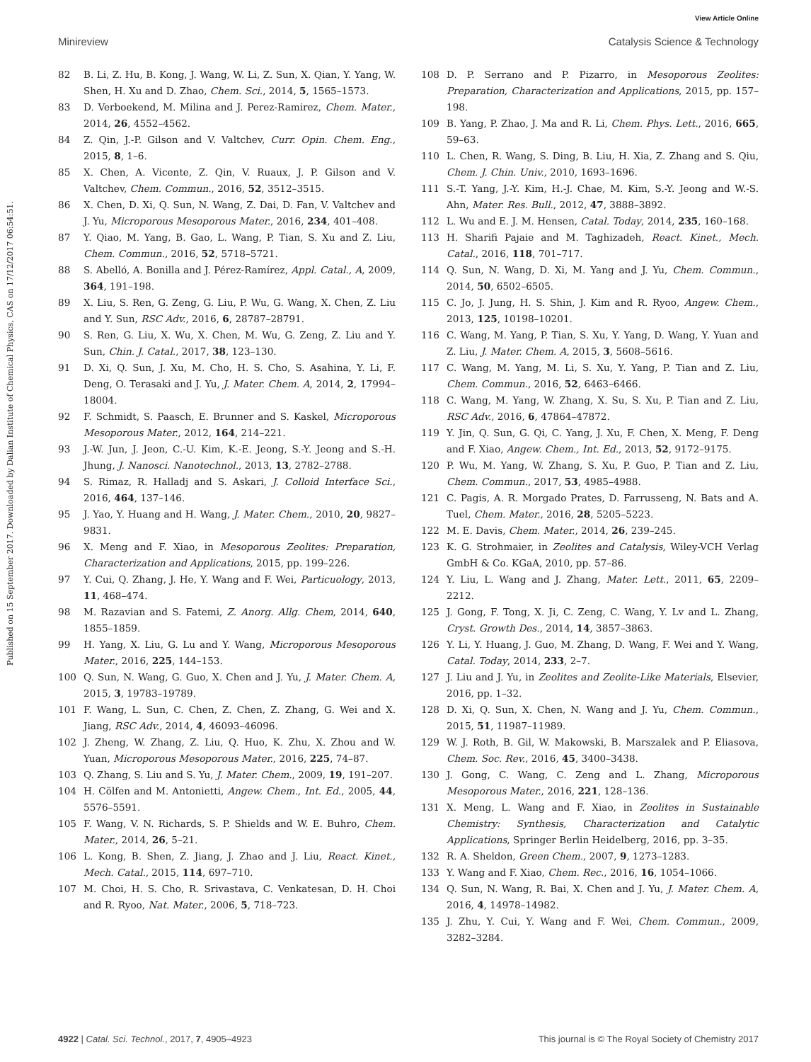View Article Online
Minireview Catalysis Science & Technology
Published on 15 September 2017. Downloaded by Dalian Institute of Chemical Physics, CAS on 17/12/2017 06:54:51.
82 B. Li, Z. Hu, B. Kong, J. Wang, W. Li, Z. Sun, X. Qian, Y. Yang, W. Shen, H. Xu and D. Zhao, Chem. Sci., 2014, 5, 1565–1573.
83 D. Verboekend, M. Milina and J. Perez-Ramirez, Chem. Mater., 2014, 26, 4552–4562.
84 Z. Qin, J.-P. Gilson and V. Valtchev, Curr. Opin. Chem. Eng., 2015, 8, 1–6.
85 X. Chen, A. Vicente, Z. Qin, V. Ruaux, J. P. Gilson and V. Valtchev, Chem. Commun., 2016, 52, 3512–3515.
86 X. Chen, D. Xi, Q. Sun, N. Wang, Z. Dai, D. Fan, V. Valtchev and J. Yu, Microporous Mesoporous Mater., 2016, 234, 401–408.
87 Y. Qiao, M. Yang, B. Gao, L. Wang, P. Tian, S. Xu and Z. Liu, Chem. Commun., 2016, 52, 5718–5721.
88 S. Abelló, A. Bonilla and J. Pérez-Ramírez, Appl. Catal., A, 2009, 364, 191–198.
89 X. Liu, S. Ren, G. Zeng, G. Liu, P. Wu, G. Wang, X. Chen, Z. Liu and Y. Sun, RSC Adv., 2016, 6, 28787–28791.
90 S. Ren, G. Liu, X. Wu, X. Chen, M. Wu, G. Zeng, Z. Liu and Y. Sun, Chin. J. Catal., 2017, 38, 123–130.
91 D. Xi, Q. Sun, J. Xu, M. Cho, H. S. Cho, S. Asahina, Y. Li, F. Deng, O. Terasaki and J. Yu, J. Mater. Chem. A, 2014, 2, 17994–18004.
92 F. Schmidt, S. Paasch, E. Brunner and S. Kaskel, Microporous Mesoporous Mater., 2012, 164, 214–221.
93 J.-W. Jun, J. Jeon, C.-U. Kim, K.-E. Jeong, S.-Y. Jeong and S.-H. Jhung, J. Nanosci. Nanotechnol., 2013, 13, 2782–2788.
94 S. Rimaz, R. Halladj and S. Askari, J. Colloid Interface Sci., 2016, 464, 137–146.
95 J. Yao, Y. Huang and H. Wang, J. Mater. Chem., 2010, 20, 9827–9831.
96 X. Meng and F. Xiao, in Mesoporous Zeolites: Preparation, Characterization and Applications, 2015, pp. 199–226.
97 Y. Cui, Q. Zhang, J. He, Y. Wang and F. Wei, Particuology, 2013, 11, 468–474.
98 M. Razavian and S. Fatemi, Z. Anorg. Allg. Chem, 2014, 640, 1855–1859.
99 H. Yang, X. Liu, G. Lu and Y. Wang, Microporous Mesoporous Mater., 2016, 225, 144–153.
100 Q. Sun, N. Wang, G. Guo, X. Chen and J. Yu, J. Mater. Chem. A, 2015, 3, 19783–19789.
101 F. Wang, L. Sun, C. Chen, Z. Chen, Z. Zhang, G. Wei and X. Jiang, RSC Adv., 2014, 4, 46093–46096.
102 J. Zheng, W. Zhang, Z. Liu, Q. Huo, K. Zhu, X. Zhou and W. Yuan, Microporous Mesoporous Mater., 2016, 225, 74–87.
103 Q. Zhang, S. Liu and S. Yu, J. Mater. Chem., 2009, 19, 191–207.
104 H. Cölfen and M. Antonietti, Angew. Chem., Int. Ed., 2005, 44, 5576–5591.
105 F. Wang, V. N. Richards, S. P. Shields and W. E. Buhro, Chem. Mater., 2014, 26, 5–21.
106 L. Kong, B. Shen, Z. Jiang, J. Zhao and J. Liu, React. Kinet., Mech. Catal., 2015, 114, 697–710.
107 M. Choi, H. S. Cho, R. Srivastava, C. Venkatesan, D. H. Choi and R. Ryoo, Nat. Mater., 2006, 5, 718–723.
108 D. P. Serrano and P. Pizarro, in Mesoporous Zeolites: Preparation, Characterization and Applications, 2015, pp. 157–198.
109 B. Yang, P. Zhao, J. Ma and R. Li, Chem. Phys. Lett., 2016, 665, 59–63.
110 L. Chen, R. Wang, S. Ding, B. Liu, H. Xia, Z. Zhang and S. Qiu, Chem. J. Chin. Univ., 2010, 1693–1696.
111 S.-T. Yang, J.-Y. Kim, H.-J. Chae, M. Kim, S.-Y. Jeong and W.-S. Ahn, Mater. Res. Bull., 2012, 47, 3888–3892.
112 L. Wu and E. J. M. Hensen, Catal. Today, 2014, 235, 160–168.
113 H. Sharifi Pajaie and M. Taghizadeh, React. Kinet., Mech. Catal., 2016, 118, 701–717.
114 Q. Sun, N. Wang, D. Xi, M. Yang and J. Yu, Chem. Commun., 2014, 50, 6502–6505.
115 C. Jo, J. Jung, H. S. Shin, J. Kim and R. Ryoo, Angew. Chem., 2013, 125, 10198–10201.
116 C. Wang, M. Yang, P. Tian, S. Xu, Y. Yang, D. Wang, Y. Yuan and Z. Liu, J. Mater. Chem. A, 2015, 3, 5608–5616.
117 C. Wang, M. Yang, M. Li, S. Xu, Y. Yang, P. Tian and Z. Liu, Chem. Commun., 2016, 52, 6463–6466.
118 C. Wang, M. Yang, W. Zhang, X. Su, S. Xu, P. Tian and Z. Liu, RSC Adv., 2016, 6, 47864–47872.
119 Y. Jin, Q. Sun, G. Qi, C. Yang, J. Xu, F. Chen, X. Meng, F. Deng and F. Xiao, Angew. Chem., Int. Ed., 2013, 52, 9172–9175.
120 P. Wu, M. Yang, W. Zhang, S. Xu, P. Guo, P. Tian and Z. Liu, Chem. Commun., 2017, 53, 4985–4988.
121 C. Pagis, A. R. Morgado Prates, D. Farrusseng, N. Bats and A. Tuel, Chem. Mater., 2016, 28, 5205–5223.
122 M. E. Davis, Chem. Mater., 2014, 26, 239–245.
123 K. G. Strohmaier, in Zeolites and Catalysis, Wiley-VCH Verlag GmbH & Co. KGaA, 2010, pp. 57–86.
124 Y. Liu, L. Wang and J. Zhang, Mater. Lett., 2011, 65, 2209–2212.
125 J. Gong, F. Tong, X. Ji, C. Zeng, C. Wang, Y. Lv and L. Zhang, Cryst. Growth Des., 2014, 14, 3857–3863.
126 Y. Li, Y. Huang, J. Guo, M. Zhang, D. Wang, F. Wei and Y. Wang, Catal. Today, 2014, 233, 2–7.
127 J. Liu and J. Yu, in Zeolites and Zeolite-Like Materials, Elsevier, 2016, pp. 1–32.
128 D. Xi, Q. Sun, X. Chen, N. Wang and J. Yu, Chem. Commun., 2015, 51, 11987–11989.
129 W. J. Roth, B. Gil, W. Makowski, B. Marszalek and P. Eliasova, Chem. Soc. Rev., 2016, 45, 3400–3438.
130 J. Gong, C. Wang, C. Zeng and L. Zhang, Microporous Mesoporous Mater., 2016, 221, 128–136.
131 X. Meng, L. Wang and F. Xiao, in Zeolites in Sustainable Chemistry: Synthesis, Characterization and Catalytic Applications, Springer Berlin Heidelberg, 2016, pp. 3–35.
132 R. A. Sheldon, Green Chem., 2007, 9, 1273–1283.
133 Y. Wang and F. Xiao, Chem. Rec., 2016, 16, 1054–1066.
134 Q. Sun, N. Wang, R. Bai, X. Chen and J. Yu, J. Mater. Chem. A, 2016, 4, 14978–14982.
135 J. Zhu, Y. Cui, Y. Wang and F. Wei, Chem. Commun., 2009, 3282–3284.
4922 | Catal. Sci. Technol., 2017, 7, 4905–4923 This journal is © The Royal Society of Chemistry 2017